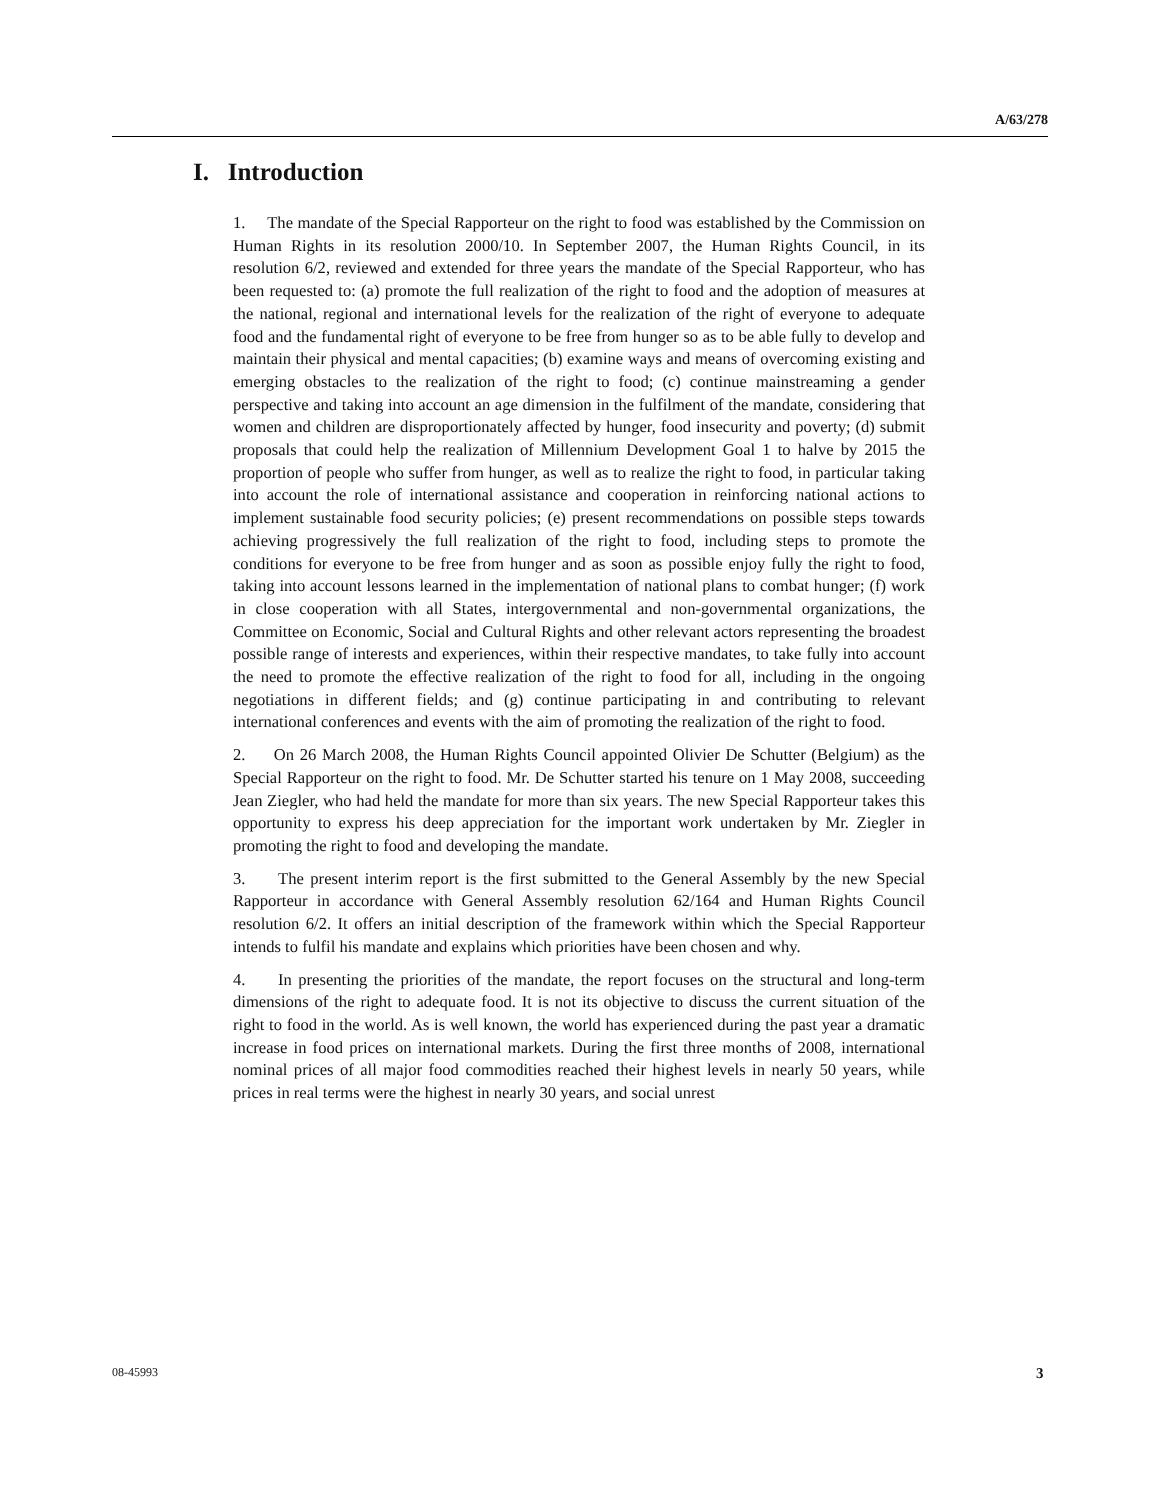A/63/278
I. Introduction
1. The mandate of the Special Rapporteur on the right to food was established by the Commission on Human Rights in its resolution 2000/10. In September 2007, the Human Rights Council, in its resolution 6/2, reviewed and extended for three years the mandate of the Special Rapporteur, who has been requested to: (a) promote the full realization of the right to food and the adoption of measures at the national, regional and international levels for the realization of the right of everyone to adequate food and the fundamental right of everyone to be free from hunger so as to be able fully to develop and maintain their physical and mental capacities; (b) examine ways and means of overcoming existing and emerging obstacles to the realization of the right to food; (c) continue mainstreaming a gender perspective and taking into account an age dimension in the fulfilment of the mandate, considering that women and children are disproportionately affected by hunger, food insecurity and poverty; (d) submit proposals that could help the realization of Millennium Development Goal 1 to halve by 2015 the proportion of people who suffer from hunger, as well as to realize the right to food, in particular taking into account the role of international assistance and cooperation in reinforcing national actions to implement sustainable food security policies; (e) present recommendations on possible steps towards achieving progressively the full realization of the right to food, including steps to promote the conditions for everyone to be free from hunger and as soon as possible enjoy fully the right to food, taking into account lessons learned in the implementation of national plans to combat hunger; (f) work in close cooperation with all States, intergovernmental and non-governmental organizations, the Committee on Economic, Social and Cultural Rights and other relevant actors representing the broadest possible range of interests and experiences, within their respective mandates, to take fully into account the need to promote the effective realization of the right to food for all, including in the ongoing negotiations in different fields; and (g) continue participating in and contributing to relevant international conferences and events with the aim of promoting the realization of the right to food.
2. On 26 March 2008, the Human Rights Council appointed Olivier De Schutter (Belgium) as the Special Rapporteur on the right to food. Mr. De Schutter started his tenure on 1 May 2008, succeeding Jean Ziegler, who had held the mandate for more than six years. The new Special Rapporteur takes this opportunity to express his deep appreciation for the important work undertaken by Mr. Ziegler in promoting the right to food and developing the mandate.
3. The present interim report is the first submitted to the General Assembly by the new Special Rapporteur in accordance with General Assembly resolution 62/164 and Human Rights Council resolution 6/2. It offers an initial description of the framework within which the Special Rapporteur intends to fulfil his mandate and explains which priorities have been chosen and why.
4. In presenting the priorities of the mandate, the report focuses on the structural and long-term dimensions of the right to adequate food. It is not its objective to discuss the current situation of the right to food in the world. As is well known, the world has experienced during the past year a dramatic increase in food prices on international markets. During the first three months of 2008, international nominal prices of all major food commodities reached their highest levels in nearly 50 years, while prices in real terms were the highest in nearly 30 years, and social unrest
08-45993 3